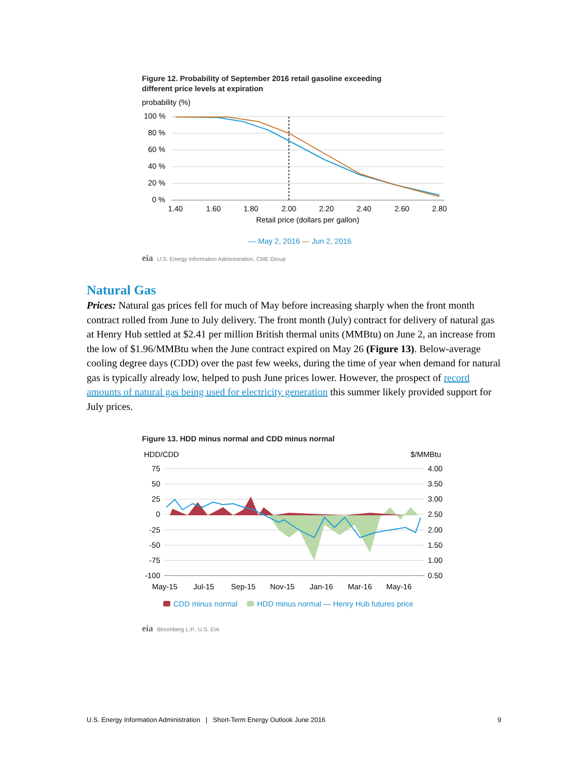Figure 12. Probability of September 2016 retail gasoline exceeding
different price levels at expiration
probability (%)
100 %
80 %
60 %
40 %
20 %
0 %
1.40
1.60
1.80
2.00
2.20
2.40
2.60
2.80
Retail price (dollars per gallon)
— May 2, 2016 — Jun 2, 2016
eia U.S. Energy Information Administration, CME Group
Natural Gas
Prices: Natural gas prices fell for much of May before increasing sharply when the front month contract rolled from June to July delivery. The front month (July) contract for delivery of natural gas at Henry Hub settled at $2.41 per million British thermal units (MMBtu) on June 2, an increase from the low of $1.96/MMBtu when the June contract expired on May 26 (Figure 13). Below-average cooling degree days (CDD) over the past few weeks, during the time of year when demand for natural gas is typically already low, helped to push June prices lower. However, the prospect of record amounts of natural gas being used for electricity generation this summer likely provided support for July prices.
Figure 13. HDD minus normal and CDD minus normal
HDD/CDD
$/MMBtu
75
50
25
0
-25
-50
-75
-100
4.00
3.50
3.00
2.50
2.00
1.50
1.00
0.50
May-15
Jul-15
Sep-15
Nov-15
Jan-16
Mar-16
May-16
CDD minus normal
HDD minus normal — Henry Hub futures price
eia Bloomberg L.P., U.S. EIA
U.S. Energy Information Administration | Short-Term Energy Outlook June 2016 9